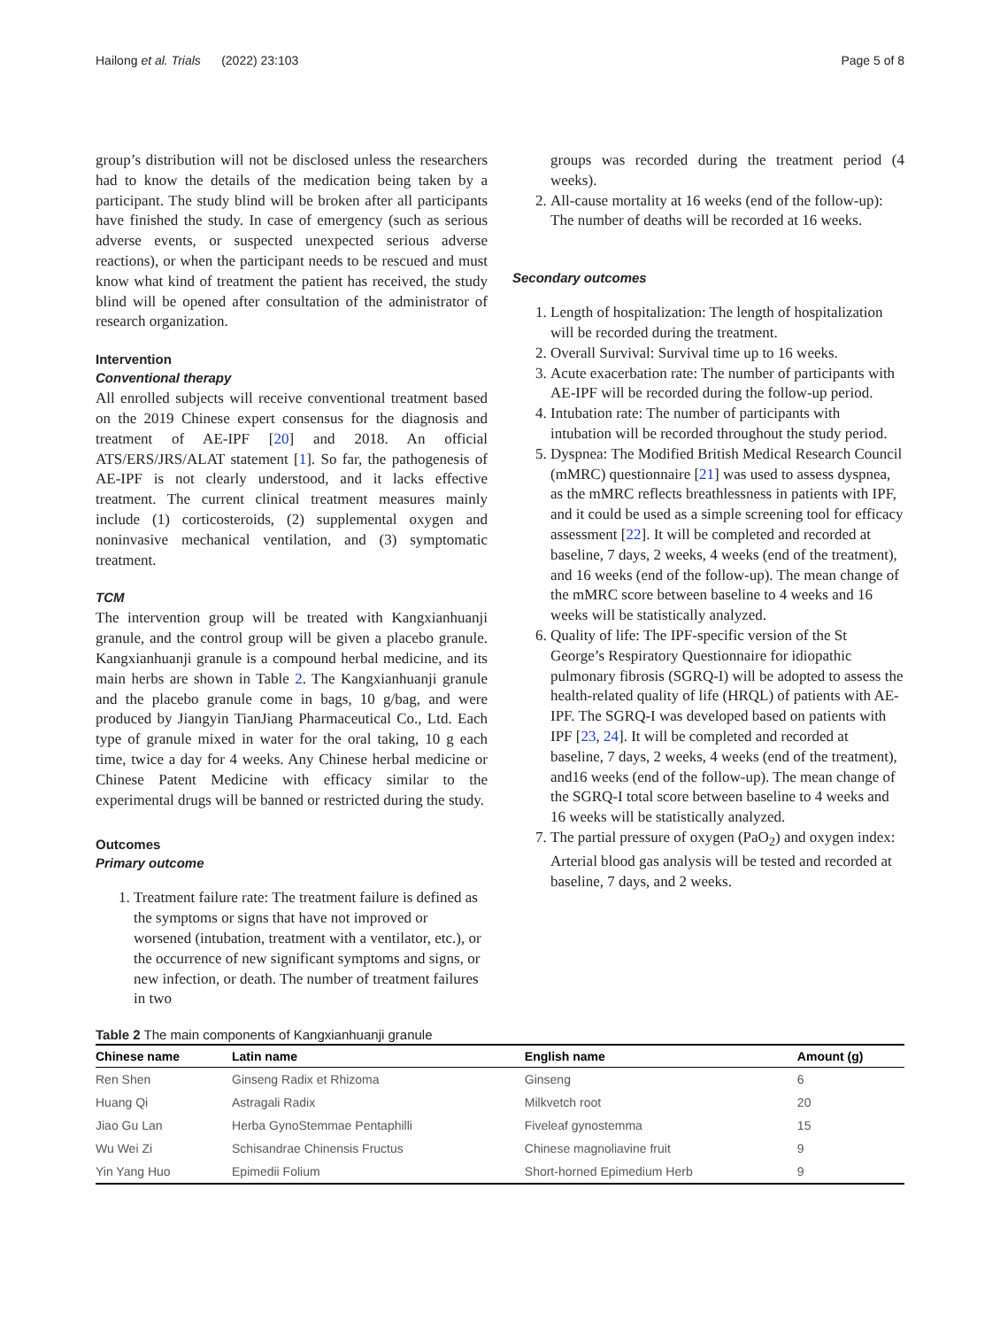Hailong et al. Trials (2022) 23:103 Page 5 of 8
group’s distribution will not be disclosed unless the researchers had to know the details of the medication being taken by a participant. The study blind will be broken after all participants have finished the study. In case of emergency (such as serious adverse events, or suspected unexpected serious adverse reactions), or when the participant needs to be rescued and must know what kind of treatment the patient has received, the study blind will be opened after consultation of the administrator of research organization.
Intervention
Conventional therapy
All enrolled subjects will receive conventional treatment based on the 2019 Chinese expert consensus for the diagnosis and treatment of AE-IPF [20] and 2018. An official ATS/ERS/JRS/ALAT statement [1]. So far, the pathogenesis of AE-IPF is not clearly understood, and it lacks effective treatment. The current clinical treatment measures mainly include (1) corticosteroids, (2) supplemental oxygen and noninvasive mechanical ventilation, and (3) symptomatic treatment.
TCM
The intervention group will be treated with Kangxianhuanji granule, and the control group will be given a placebo granule. Kangxianhuanji granule is a compound herbal medicine, and its main herbs are shown in Table 2. The Kangxianhuanji granule and the placebo granule come in bags, 10 g/bag, and were produced by Jiangyin TianJiang Pharmaceutical Co., Ltd. Each type of granule mixed in water for the oral taking, 10 g each time, twice a day for 4 weeks. Any Chinese herbal medicine or Chinese Patent Medicine with efficacy similar to the experimental drugs will be banned or restricted during the study.
Outcomes
Primary outcome
1. Treatment failure rate: The treatment failure is defined as the symptoms or signs that have not improved or worsened (intubation, treatment with a ventilator, etc.), or the occurrence of new significant symptoms and signs, or new infection, or death. The number of treatment failures in two
groups was recorded during the treatment period (4 weeks).
2. All-cause mortality at 16 weeks (end of the follow-up): The number of deaths will be recorded at 16 weeks.
Secondary outcomes
1. Length of hospitalization: The length of hospitalization will be recorded during the treatment.
2. Overall Survival: Survival time up to 16 weeks.
3. Acute exacerbation rate: The number of participants with AE-IPF will be recorded during the follow-up period.
4. Intubation rate: The number of participants with intubation will be recorded throughout the study period.
5. Dyspnea: The Modified British Medical Research Council (mMRC) questionnaire [21] was used to assess dyspnea, as the mMRC reflects breathlessness in patients with IPF, and it could be used as a simple screening tool for efficacy assessment [22]. It will be completed and recorded at baseline, 7 days, 2 weeks, 4 weeks (end of the treatment), and 16 weeks (end of the follow-up). The mean change of the mMRC score between baseline to 4 weeks and 16 weeks will be statistically analyzed.
6. Quality of life: The IPF-specific version of the St George’s Respiratory Questionnaire for idiopathic pulmonary fibrosis (SGRQ-I) will be adopted to assess the health-related quality of life (HRQL) of patients with AE-IPF. The SGRQ-I was developed based on patients with IPF [23, 24]. It will be completed and recorded at baseline, 7 days, 2 weeks, 4 weeks (end of the treatment), and16 weeks (end of the follow-up). The mean change of the SGRQ-I total score between baseline to 4 weeks and 16 weeks will be statistically analyzed.
7. The partial pressure of oxygen (PaO<sub>2</sub>) and oxygen index: Arterial blood gas analysis will be tested and recorded at baseline, 7 days, and 2 weeks.
Table 2 The main components of Kangxianhuanji granule
| Chinese name | Latin name | English name | Amount (g) |
| --- | --- | --- | --- |
| Ren Shen | Ginseng Radix et Rhizoma | Ginseng | 6 |
| Huang Qi | Astragali Radix | Milkvetch root | 20 |
| Jiao Gu Lan | Herba GynoStemmae Pentaphilli | Fiveleaf gynostemma | 15 |
| Wu Wei Zi | Schisandrae Chinensis Fructus | Chinese magnoliavine fruit | 9 |
| Yin Yang Huo | Epimedii Folium | Short-horned Epimedium Herb | 9 |